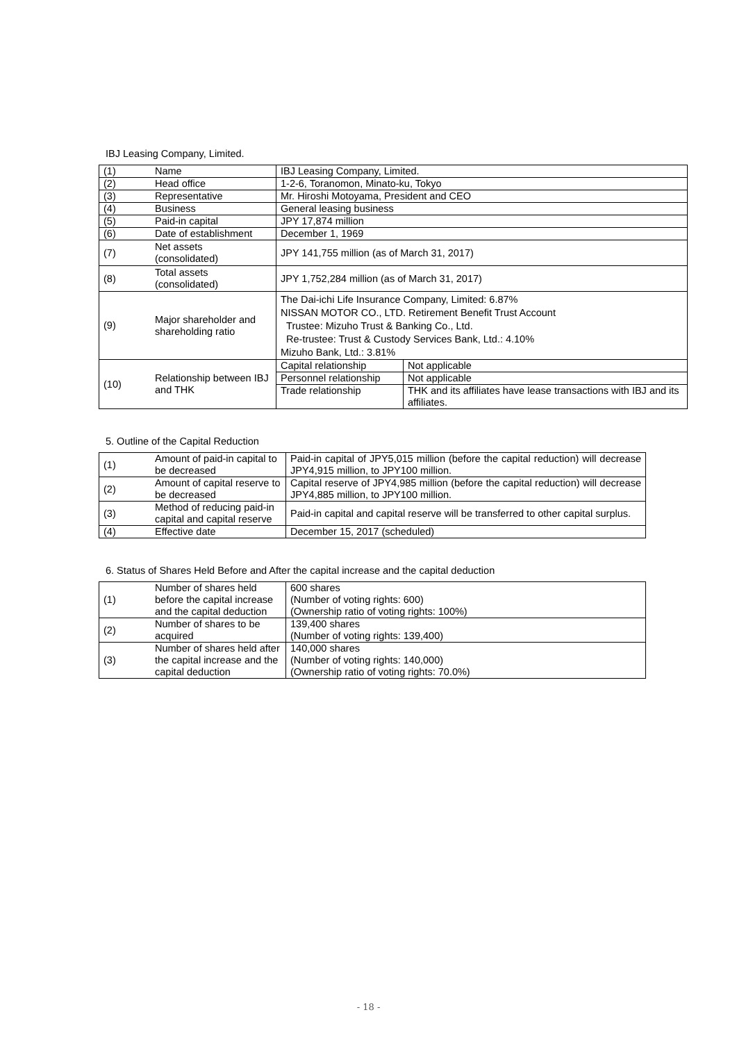IBJ Leasing Company, Limited.
| (1) | Name | IBJ Leasing Company, Limited. | |
| (2) | Head office | 1-2-6, Toranomon, Minato-ku, Tokyo | |
| (3) | Representative | Mr. Hiroshi Motoyama, President and CEO | |
| (4) | Business | General leasing business | |
| (5) | Paid-in capital | JPY 17,874 million | |
| (6) | Date of establishment | December 1, 1969 | |
| (7) | Net assets (consolidated) | JPY 141,755 million (as of March 31, 2017) | |
| (8) | Total assets (consolidated) | JPY 1,752,284 million (as of March 31, 2017) | |
| (9) | Major shareholder and shareholding ratio | The Dai-ichi Life Insurance Company, Limited: 6.87% NISSAN MOTOR CO., LTD. Retirement Benefit Trust Account Trustee: Mizuho Trust & Banking Co., Ltd. Re-trustee: Trust & Custody Services Bank, Ltd.: 4.10% Mizuho Bank, Ltd.: 3.81% | |
| (10) | Relationship between IBJ and THK | Capital relationship | Not applicable |
| | | Personnel relationship | Not applicable |
| | | Trade relationship | THK and its affiliates have lease transactions with IBJ and its affiliates. |
5. Outline of the Capital Reduction
| (1) | Amount of paid-in capital to be decreased | Paid-in capital of JPY5,015 million (before the capital reduction) will decrease JPY4,915 million, to JPY100 million. |
| (2) | Amount of capital reserve to be decreased | Capital reserve of JPY4,985 million (before the capital reduction) will decrease JPY4,885 million, to JPY100 million. |
| (3) | Method of reducing paid-in capital and capital reserve | Paid-in capital and capital reserve will be transferred to other capital surplus. |
| (4) | Effective date | December 15, 2017 (scheduled) |
6. Status of Shares Held Before and After the capital increase and the capital deduction
| (1) | Number of shares held before the capital increase and the capital deduction | 600 shares (Number of voting rights: 600) (Ownership ratio of voting rights: 100%) |
| (2) | Number of shares to be acquired | 139,400 shares (Number of voting rights: 139,400) |
| (3) | Number of shares held after the capital increase and the capital deduction | 140,000 shares (Number of voting rights: 140,000) (Ownership ratio of voting rights: 70.0%) |
- 18 -